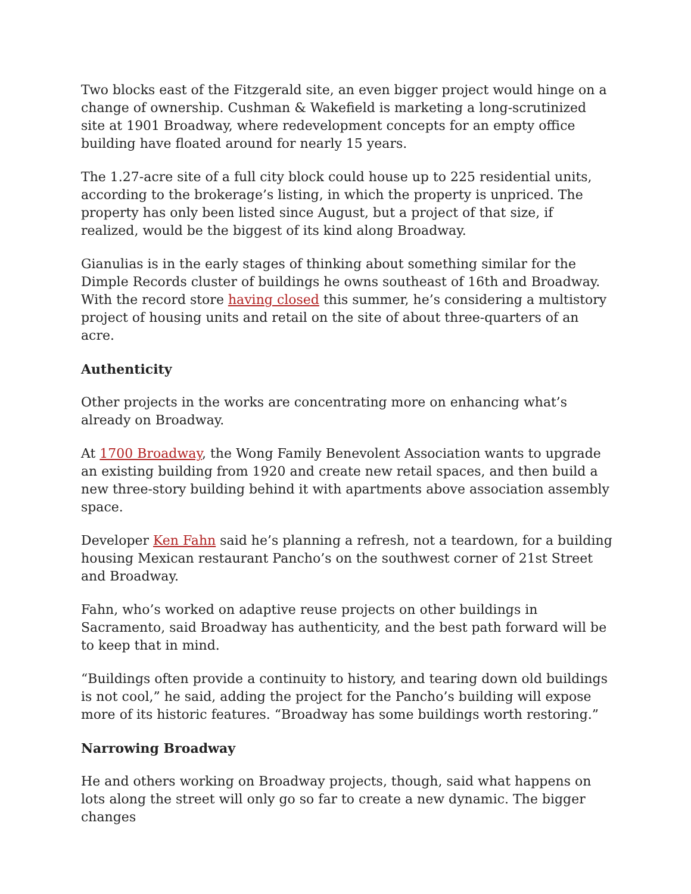Two blocks east of the Fitzgerald site, an even bigger project would hinge on a change of ownership. Cushman & Wakefield is marketing a long-scrutinized site at 1901 Broadway, where redevelopment concepts for an empty office building have floated around for nearly 15 years.
The 1.27-acre site of a full city block could house up to 225 residential units, according to the brokerage’s listing, in which the property is unpriced. The property has only been listed since August, but a project of that size, if realized, would be the biggest of its kind along Broadway.
Gianulias is in the early stages of thinking about something similar for the Dimple Records cluster of buildings he owns southeast of 16th and Broadway. With the record store having closed this summer, he’s considering a multistory project of housing units and retail on the site of about three-quarters of an acre.
Authenticity
Other projects in the works are concentrating more on enhancing what’s already on Broadway.
At 1700 Broadway, the Wong Family Benevolent Association wants to upgrade an existing building from 1920 and create new retail spaces, and then build a new three-story building behind it with apartments above association assembly space.
Developer Ken Fahn said he’s planning a refresh, not a teardown, for a building housing Mexican restaurant Pancho’s on the southwest corner of 21st Street and Broadway.
Fahn, who’s worked on adaptive reuse projects on other buildings in Sacramento, said Broadway has authenticity, and the best path forward will be to keep that in mind.
“Buildings often provide a continuity to history, and tearing down old buildings is not cool,” he said, adding the project for the Pancho’s building will expose more of its historic features. “Broadway has some buildings worth restoring.”
Narrowing Broadway
He and others working on Broadway projects, though, said what happens on lots along the street will only go so far to create a new dynamic. The bigger changes